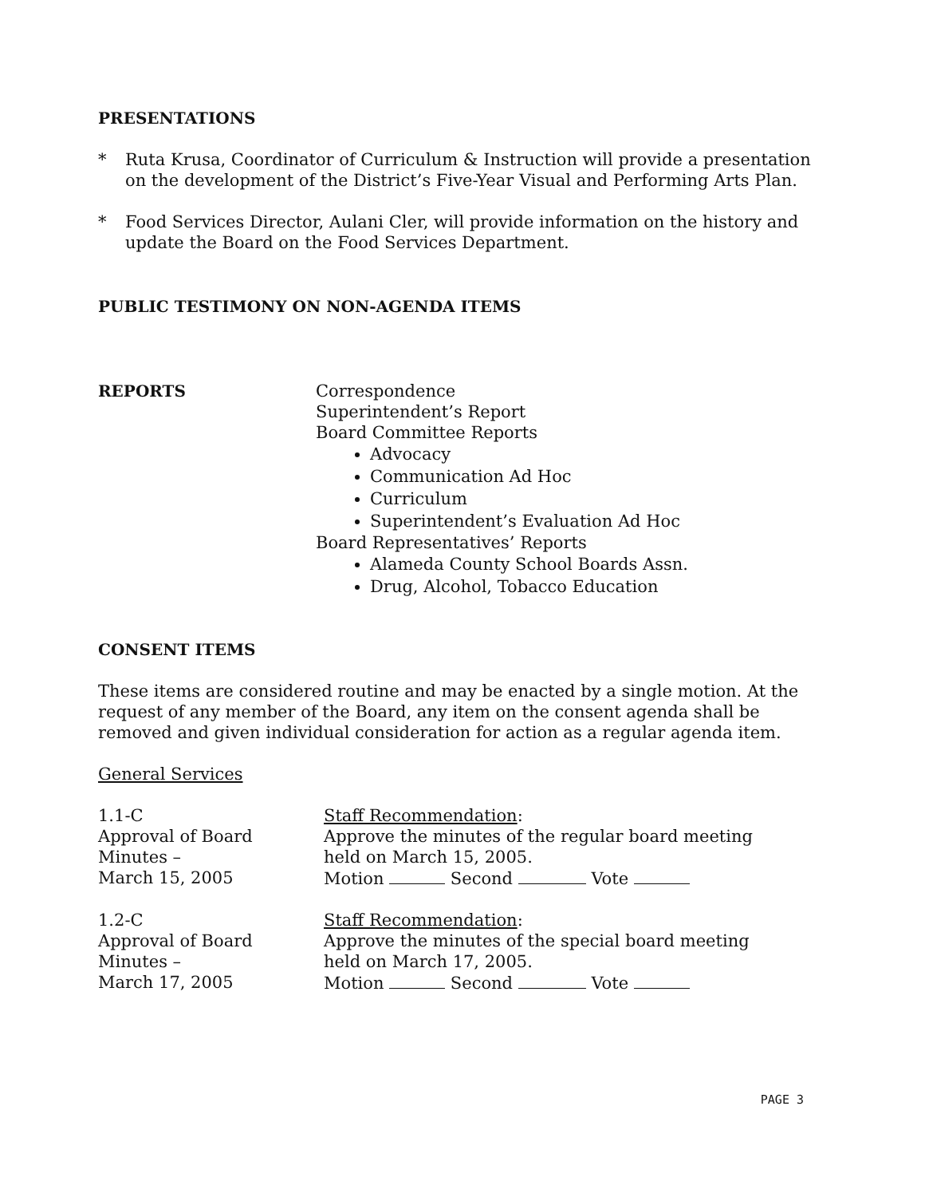PRESENTATIONS
* Ruta Krusa, Coordinator of Curriculum & Instruction will provide a presentation on the development of the District’s Five-Year Visual and Performing Arts Plan.
* Food Services Director, Aulani Cler, will provide information on the history and update the Board on the Food Services Department.
PUBLIC TESTIMONY ON NON-AGENDA ITEMS
REPORTS
Correspondence
Superintendent’s Report
Board Committee Reports
Advocacy
Communication Ad Hoc
Curriculum
Superintendent’s Evaluation Ad Hoc
Board Representatives’ Reports
Alameda County School Boards Assn.
Drug, Alcohol, Tobacco Education
CONSENT ITEMS
These items are considered routine and may be enacted by a single motion. At the request of any member of the Board, any item on the consent agenda shall be removed and given individual consideration for action as a regular agenda item.
General Services
1.1-C
Approval of Board
Minutes –
March 15, 2005
Staff Recommendation:
Approve the minutes of the regular board meeting
held on March 15, 2005.
Motion Second Vote
1.2-C
Approval of Board
Minutes –
March 17, 2005
Staff Recommendation:
Approve the minutes of the special board meeting
held on March 17, 2005.
Motion Second Vote
PAGE 3